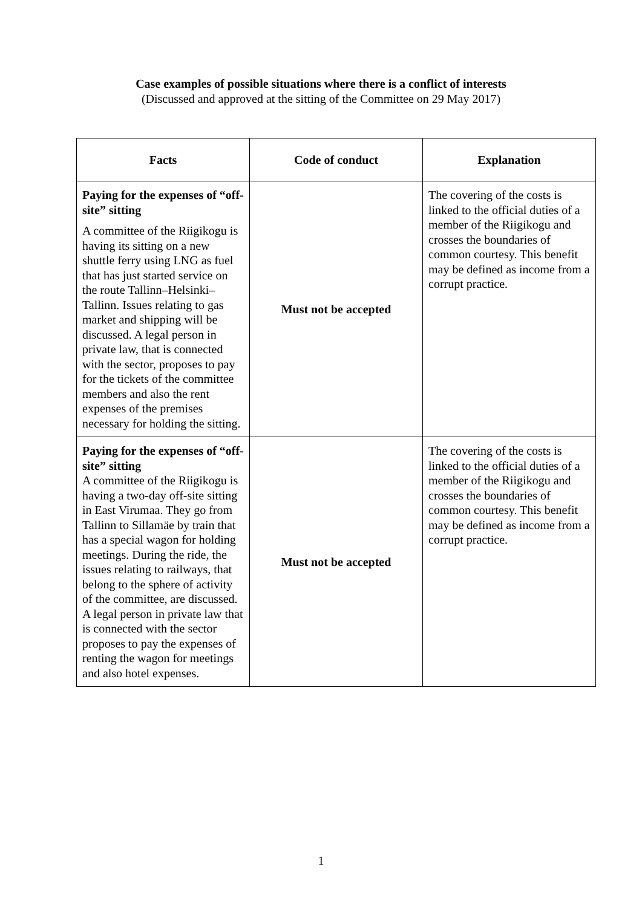Case examples of possible situations where there is a conflict of interests
(Discussed and approved at the sitting of the Committee on 29 May 2017)
| Facts | Code of conduct | Explanation |
| --- | --- | --- |
| Paying for the expenses of “off-site” sitting A committee of the Riigikogu is having its sitting on a new shuttle ferry using LNG as fuel that has just started service on the route Tallinn–Helsinki–Tallinn. Issues relating to gas market and shipping will be discussed. A legal person in private law, that is connected with the sector, proposes to pay for the tickets of the committee members and also the rent expenses of the premises necessary for holding the sitting. | Must not be accepted | The covering of the costs is linked to the official duties of a member of the Riigikogu and crosses the boundaries of common courtesy. This benefit may be defined as income from a corrupt practice. |
| Paying for the expenses of “off-site” sitting A committee of the Riigikogu is having a two-day off-site sitting in East Virumaa. They go from Tallinn to Sillamäe by train that has a special wagon for holding meetings. During the ride, the issues relating to railways, that belong to the sphere of activity of the committee, are discussed. A legal person in private law that is connected with the sector proposes to pay the expenses of renting the wagon for meetings and also hotel expenses. | Must not be accepted | The covering of the costs is linked to the official duties of a member of the Riigikogu and crosses the boundaries of common courtesy. This benefit may be defined as income from a corrupt practice. |
1